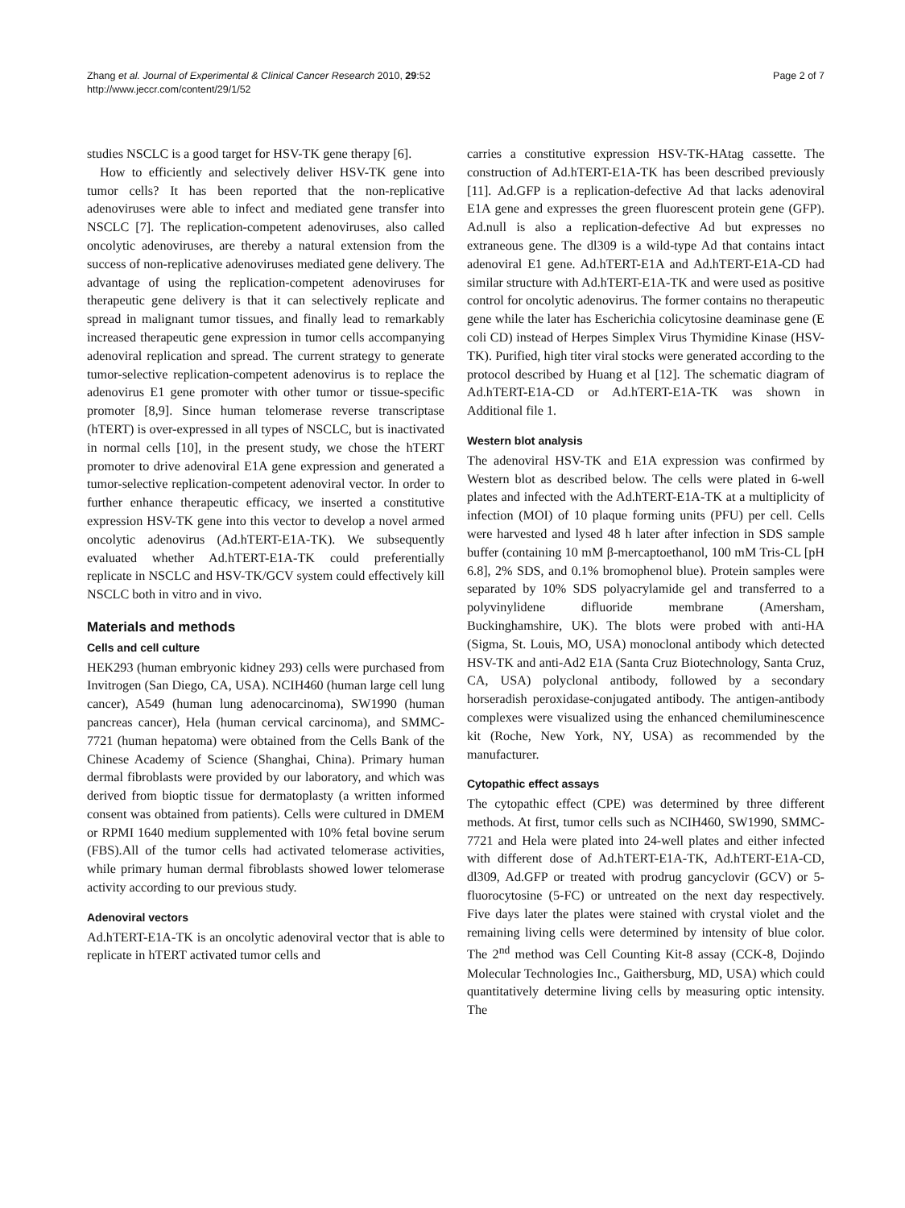Zhang et al. Journal of Experimental & Clinical Cancer Research 2010, 29:52
http://www.jeccr.com/content/29/1/52
Page 2 of 7
studies NSCLC is a good target for HSV-TK gene therapy [6].
How to efficiently and selectively deliver HSV-TK gene into tumor cells? It has been reported that the non-replicative adenoviruses were able to infect and mediated gene transfer into NSCLC [7]. The replication-competent adenoviruses, also called oncolytic adenoviruses, are thereby a natural extension from the success of non-replicative adenoviruses mediated gene delivery. The advantage of using the replication-competent adenoviruses for therapeutic gene delivery is that it can selectively replicate and spread in malignant tumor tissues, and finally lead to remarkably increased therapeutic gene expression in tumor cells accompanying adenoviral replication and spread. The current strategy to generate tumor-selective replication-competent adenovirus is to replace the adenovirus E1 gene promoter with other tumor or tissue-specific promoter [8,9]. Since human telomerase reverse transcriptase (hTERT) is over-expressed in all types of NSCLC, but is inactivated in normal cells [10], in the present study, we chose the hTERT promoter to drive adenoviral E1A gene expression and generated a tumor-selective replication-competent adenoviral vector. In order to further enhance therapeutic efficacy, we inserted a constitutive expression HSV-TK gene into this vector to develop a novel armed oncolytic adenovirus (Ad.hTERT-E1A-TK). We subsequently evaluated whether Ad.hTERT-E1A-TK could preferentially replicate in NSCLC and HSV-TK/GCV system could effectively kill NSCLC both in vitro and in vivo.
Materials and methods
Cells and cell culture
HEK293 (human embryonic kidney 293) cells were purchased from Invitrogen (San Diego, CA, USA). NCIH460 (human large cell lung cancer), A549 (human lung adenocarcinoma), SW1990 (human pancreas cancer), Hela (human cervical carcinoma), and SMMC-7721 (human hepatoma) were obtained from the Cells Bank of the Chinese Academy of Science (Shanghai, China). Primary human dermal fibroblasts were provided by our laboratory, and which was derived from bioptic tissue for dermatoplasty (a written informed consent was obtained from patients). Cells were cultured in DMEM or RPMI 1640 medium supplemented with 10% fetal bovine serum (FBS).All of the tumor cells had activated telomerase activities, while primary human dermal fibroblasts showed lower telomerase activity according to our previous study.
Adenoviral vectors
Ad.hTERT-E1A-TK is an oncolytic adenoviral vector that is able to replicate in hTERT activated tumor cells and
carries a constitutive expression HSV-TK-HAtag cassette. The construction of Ad.hTERT-E1A-TK has been described previously [11]. Ad.GFP is a replication-defective Ad that lacks adenoviral E1A gene and expresses the green fluorescent protein gene (GFP). Ad.null is also a replication-defective Ad but expresses no extraneous gene. The dl309 is a wild-type Ad that contains intact adenoviral E1 gene. Ad.hTERT-E1A and Ad.hTERT-E1A-CD had similar structure with Ad.hTERT-E1A-TK and were used as positive control for oncolytic adenovirus. The former contains no therapeutic gene while the later has Escherichia colicytosine deaminase gene (E coli CD) instead of Herpes Simplex Virus Thymidine Kinase (HSV-TK). Purified, high titer viral stocks were generated according to the protocol described by Huang et al [12]. The schematic diagram of Ad.hTERT-E1A-CD or Ad.hTERT-E1A-TK was shown in Additional file 1.
Western blot analysis
The adenoviral HSV-TK and E1A expression was confirmed by Western blot as described below. The cells were plated in 6-well plates and infected with the Ad.hTERT-E1A-TK at a multiplicity of infection (MOI) of 10 plaque forming units (PFU) per cell. Cells were harvested and lysed 48 h later after infection in SDS sample buffer (containing 10 mM β-mercaptoethanol, 100 mM Tris-CL [pH 6.8], 2% SDS, and 0.1% bromophenol blue). Protein samples were separated by 10% SDS polyacrylamide gel and transferred to a polyvinylidene difluoride membrane (Amersham, Buckinghamshire, UK). The blots were probed with anti-HA (Sigma, St. Louis, MO, USA) monoclonal antibody which detected HSV-TK and anti-Ad2 E1A (Santa Cruz Biotechnology, Santa Cruz, CA, USA) polyclonal antibody, followed by a secondary horseradish peroxidase-conjugated antibody. The antigen-antibody complexes were visualized using the enhanced chemiluminescence kit (Roche, New York, NY, USA) as recommended by the manufacturer.
Cytopathic effect assays
The cytopathic effect (CPE) was determined by three different methods. At first, tumor cells such as NCIH460, SW1990, SMMC-7721 and Hela were plated into 24-well plates and either infected with different dose of Ad.hTERT-E1A-TK, Ad.hTERT-E1A-CD, dl309, Ad.GFP or treated with prodrug gancyclovir (GCV) or 5-fluorocytosine (5-FC) or untreated on the next day respectively. Five days later the plates were stained with crystal violet and the remaining living cells were determined by intensity of blue color. The 2<sup>nd</sup> method was Cell Counting Kit-8 assay (CCK-8, Dojindo Molecular Technologies Inc., Gaithersburg, MD, USA) which could quantitatively determine living cells by measuring optic intensity. The